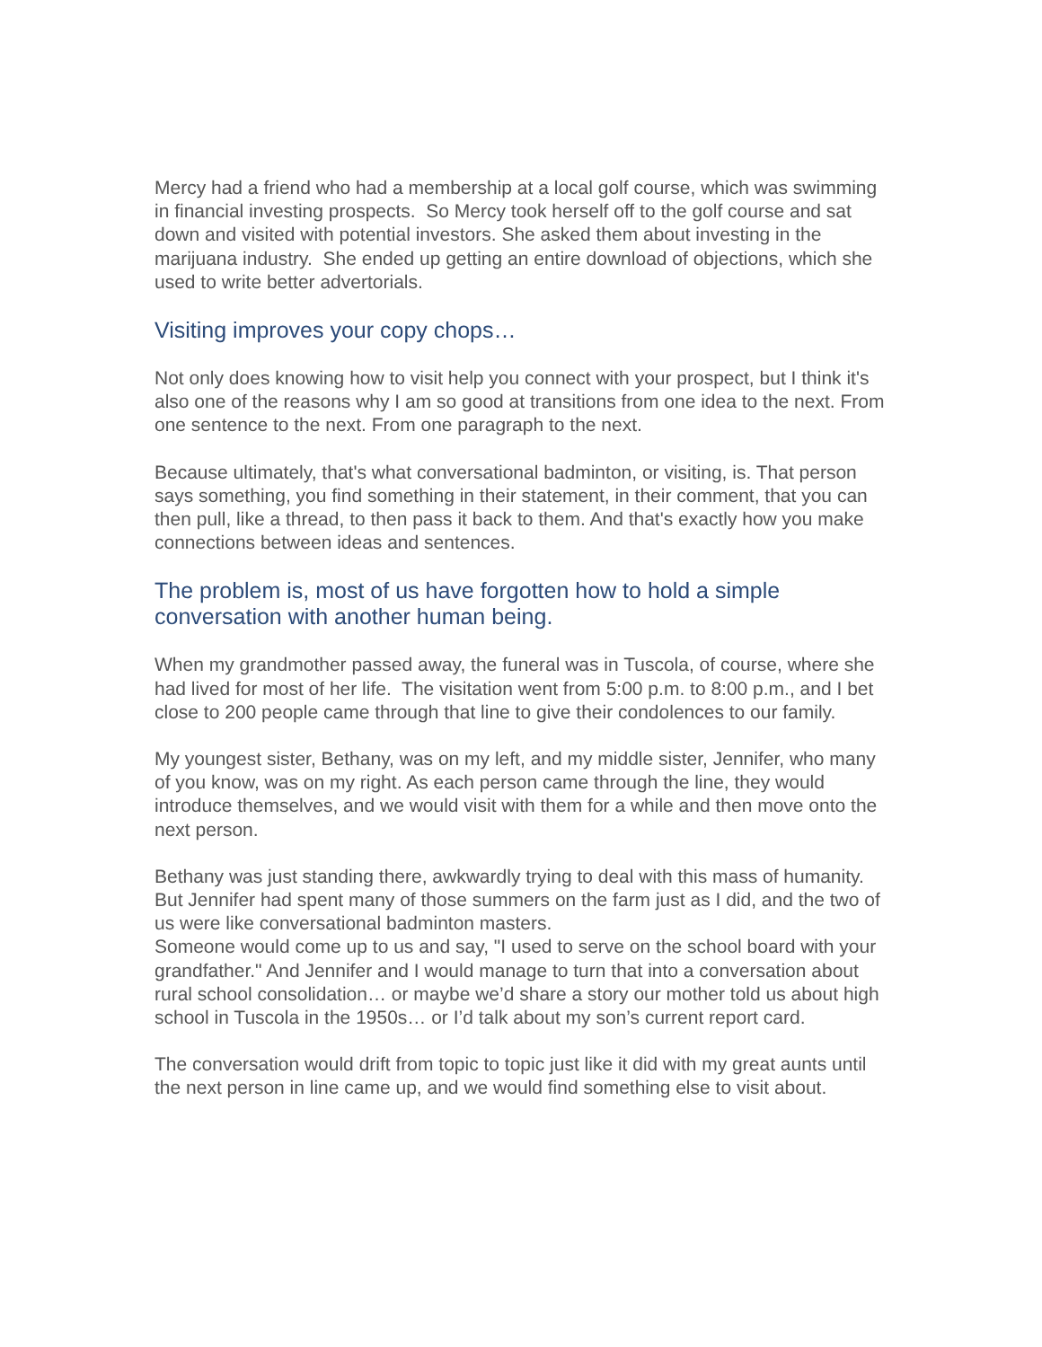Mercy had a friend who had a membership at a local golf course, which was swimming in financial investing prospects. So Mercy took herself off to the golf course and sat down and visited with potential investors. She asked them about investing in the marijuana industry. She ended up getting an entire download of objections, which she used to write better advertorials.
Visiting improves your copy chops…
Not only does knowing how to visit help you connect with your prospect, but I think it's also one of the reasons why I am so good at transitions from one idea to the next. From one sentence to the next. From one paragraph to the next.
Because ultimately, that's what conversational badminton, or visiting, is. That person says something, you find something in their statement, in their comment, that you can then pull, like a thread, to then pass it back to them. And that's exactly how you make connections between ideas and sentences.
The problem is, most of us have forgotten how to hold a simple conversation with another human being.
When my grandmother passed away, the funeral was in Tuscola, of course, where she had lived for most of her life. The visitation went from 5:00 p.m. to 8:00 p.m., and I bet close to 200 people came through that line to give their condolences to our family.
My youngest sister, Bethany, was on my left, and my middle sister, Jennifer, who many of you know, was on my right. As each person came through the line, they would introduce themselves, and we would visit with them for a while and then move onto the next person.
Bethany was just standing there, awkwardly trying to deal with this mass of humanity. But Jennifer had spent many of those summers on the farm just as I did, and the two of us were like conversational badminton masters.
Someone would come up to us and say, "I used to serve on the school board with your grandfather." And Jennifer and I would manage to turn that into a conversation about rural school consolidation… or maybe we’d share a story our mother told us about high school in Tuscola in the 1950s… or I’d talk about my son’s current report card.
The conversation would drift from topic to topic just like it did with my great aunts until the next person in line came up, and we would find something else to visit about.